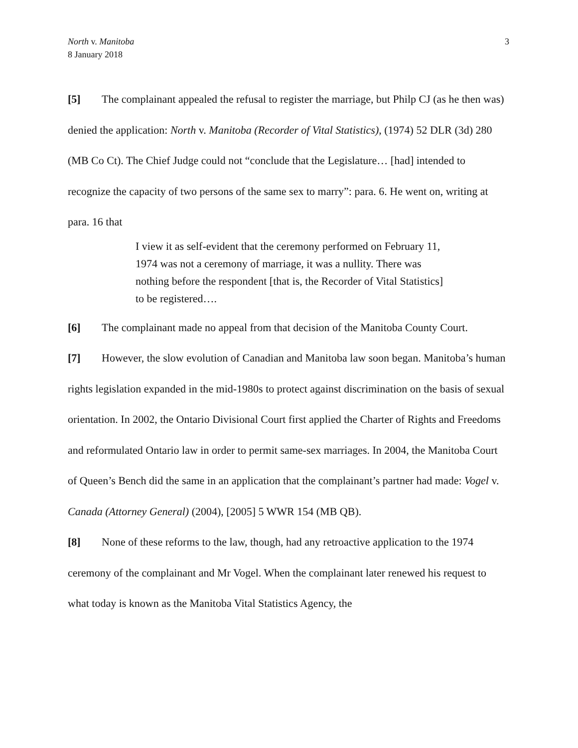North v. Manitoba
8 January 2018
3
[5] The complainant appealed the refusal to register the marriage, but Philp CJ (as he then was) denied the application: North v. Manitoba (Recorder of Vital Statistics), (1974) 52 DLR (3d) 280 (MB Co Ct). The Chief Judge could not “conclude that the Legislature… [had] intended to recognize the capacity of two persons of the same sex to marry”: para. 6. He went on, writing at para. 16 that
I view it as self-evident that the ceremony performed on February 11, 1974 was not a ceremony of marriage, it was a nullity. There was nothing before the respondent [that is, the Recorder of Vital Statistics] to be registered….
[6] The complainant made no appeal from that decision of the Manitoba County Court.
[7] However, the slow evolution of Canadian and Manitoba law soon began. Manitoba’s human rights legislation expanded in the mid-1980s to protect against discrimination on the basis of sexual orientation. In 2002, the Ontario Divisional Court first applied the Charter of Rights and Freedoms and reformulated Ontario law in order to permit same-sex marriages. In 2004, the Manitoba Court of Queen’s Bench did the same in an application that the complainant’s partner had made: Vogel v. Canada (Attorney General) (2004), [2005] 5 WWR 154 (MB QB).
[8] None of these reforms to the law, though, had any retroactive application to the 1974 ceremony of the complainant and Mr Vogel. When the complainant later renewed his request to what today is known as the Manitoba Vital Statistics Agency, the